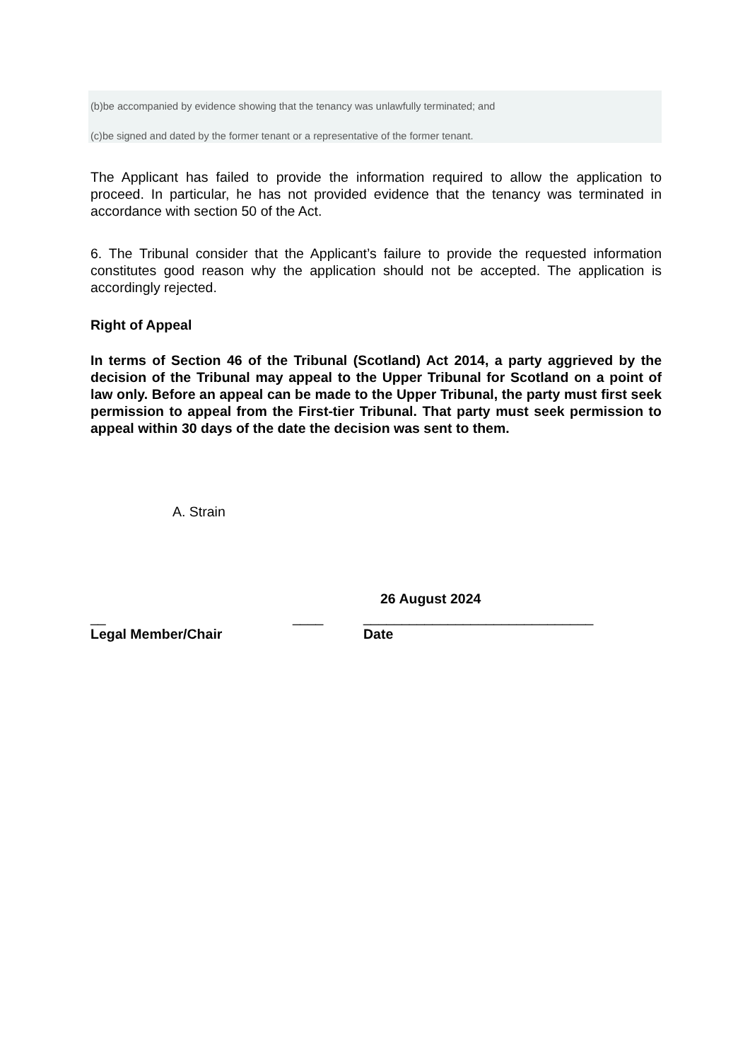(b)be accompanied by evidence showing that the tenancy was unlawfully terminated; and
(c)be signed and dated by the former tenant or a representative of the former tenant.
The Applicant has failed to provide the information required to allow the application to proceed. In particular, he has not provided evidence that the tenancy was terminated in accordance with section 50 of the Act.
6. The Tribunal consider that the Applicant’s failure to provide the requested information constitutes good reason why the application should not be accepted. The application is accordingly rejected.
Right of Appeal
In terms of Section 46 of the Tribunal (Scotland) Act 2014, a party aggrieved by the decision of the Tribunal may appeal to the Upper Tribunal for Scotland on a point of law only. Before an appeal can be made to the Upper Tribunal, the party must first seek permission to appeal from the First-tier Tribunal. That party must seek permission to appeal within 30 days of the date the decision was sent to them.
A. Strain
26 August 2024
__ ____ ______________________________
Legal Member/Chair Date